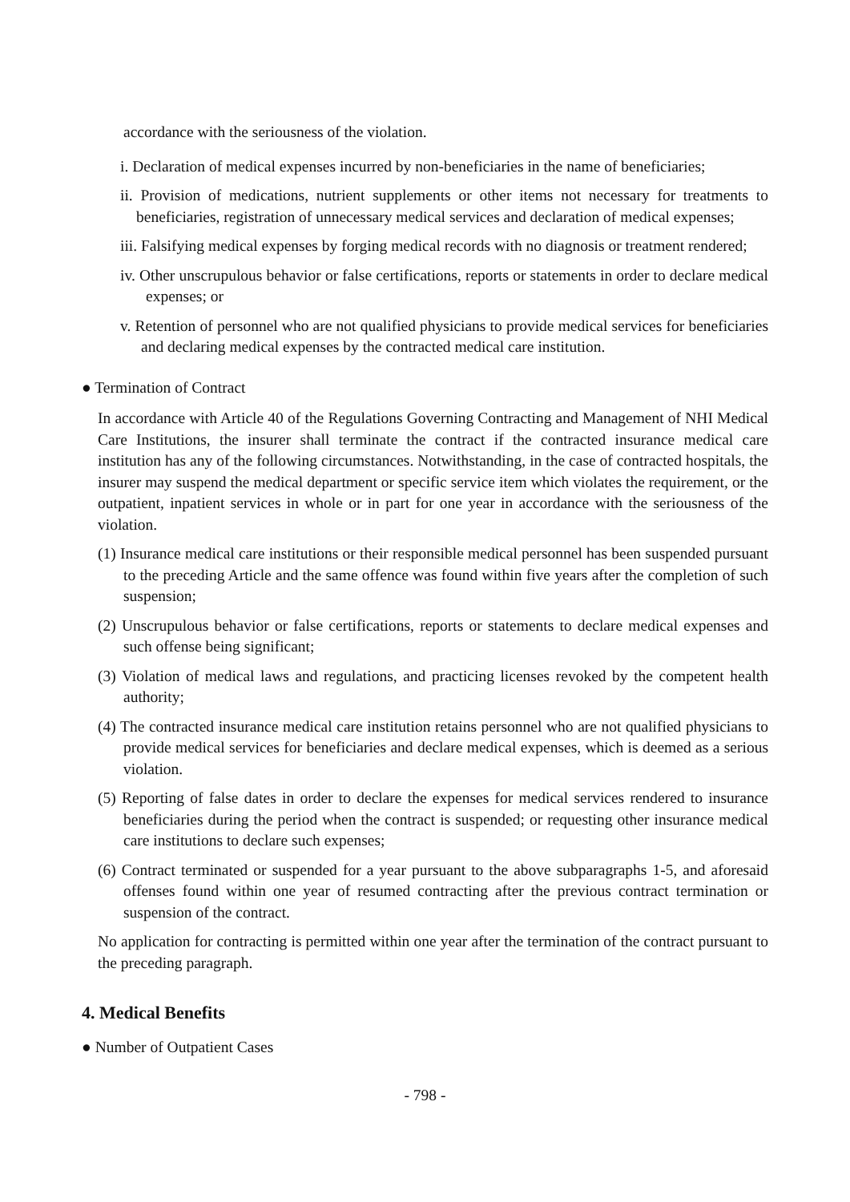accordance with the seriousness of the violation.
i. Declaration of medical expenses incurred by non-beneficiaries in the name of beneficiaries;
ii. Provision of medications, nutrient supplements or other items not necessary for treatments to beneficiaries, registration of unnecessary medical services and declaration of medical expenses;
iii. Falsifying medical expenses by forging medical records with no diagnosis or treatment rendered;
iv. Other unscrupulous behavior or false certifications, reports or statements in order to declare medical expenses; or
v. Retention of personnel who are not qualified physicians to provide medical services for beneficiaries and declaring medical expenses by the contracted medical care institution.
● Termination of Contract
In accordance with Article 40 of the Regulations Governing Contracting and Management of NHI Medical Care Institutions, the insurer shall terminate the contract if the contracted insurance medical care institution has any of the following circumstances. Notwithstanding, in the case of contracted hospitals, the insurer may suspend the medical department or specific service item which violates the requirement, or the outpatient, inpatient services in whole or in part for one year in accordance with the seriousness of the violation.
(1) Insurance medical care institutions or their responsible medical personnel has been suspended pursuant to the preceding Article and the same offence was found within five years after the completion of such suspension;
(2) Unscrupulous behavior or false certifications, reports or statements to declare medical expenses and such offense being significant;
(3) Violation of medical laws and regulations, and practicing licenses revoked by the competent health authority;
(4) The contracted insurance medical care institution retains personnel who are not qualified physicians to provide medical services for beneficiaries and declare medical expenses, which is deemed as a serious violation.
(5) Reporting of false dates in order to declare the expenses for medical services rendered to insurance beneficiaries during the period when the contract is suspended; or requesting other insurance medical care institutions to declare such expenses;
(6) Contract terminated or suspended for a year pursuant to the above subparagraphs 1-5, and aforesaid offenses found within one year of resumed contracting after the previous contract termination or suspension of the contract.
No application for contracting is permitted within one year after the termination of the contract pursuant to the preceding paragraph.
4. Medical Benefits
● Number of Outpatient Cases
- 798 -